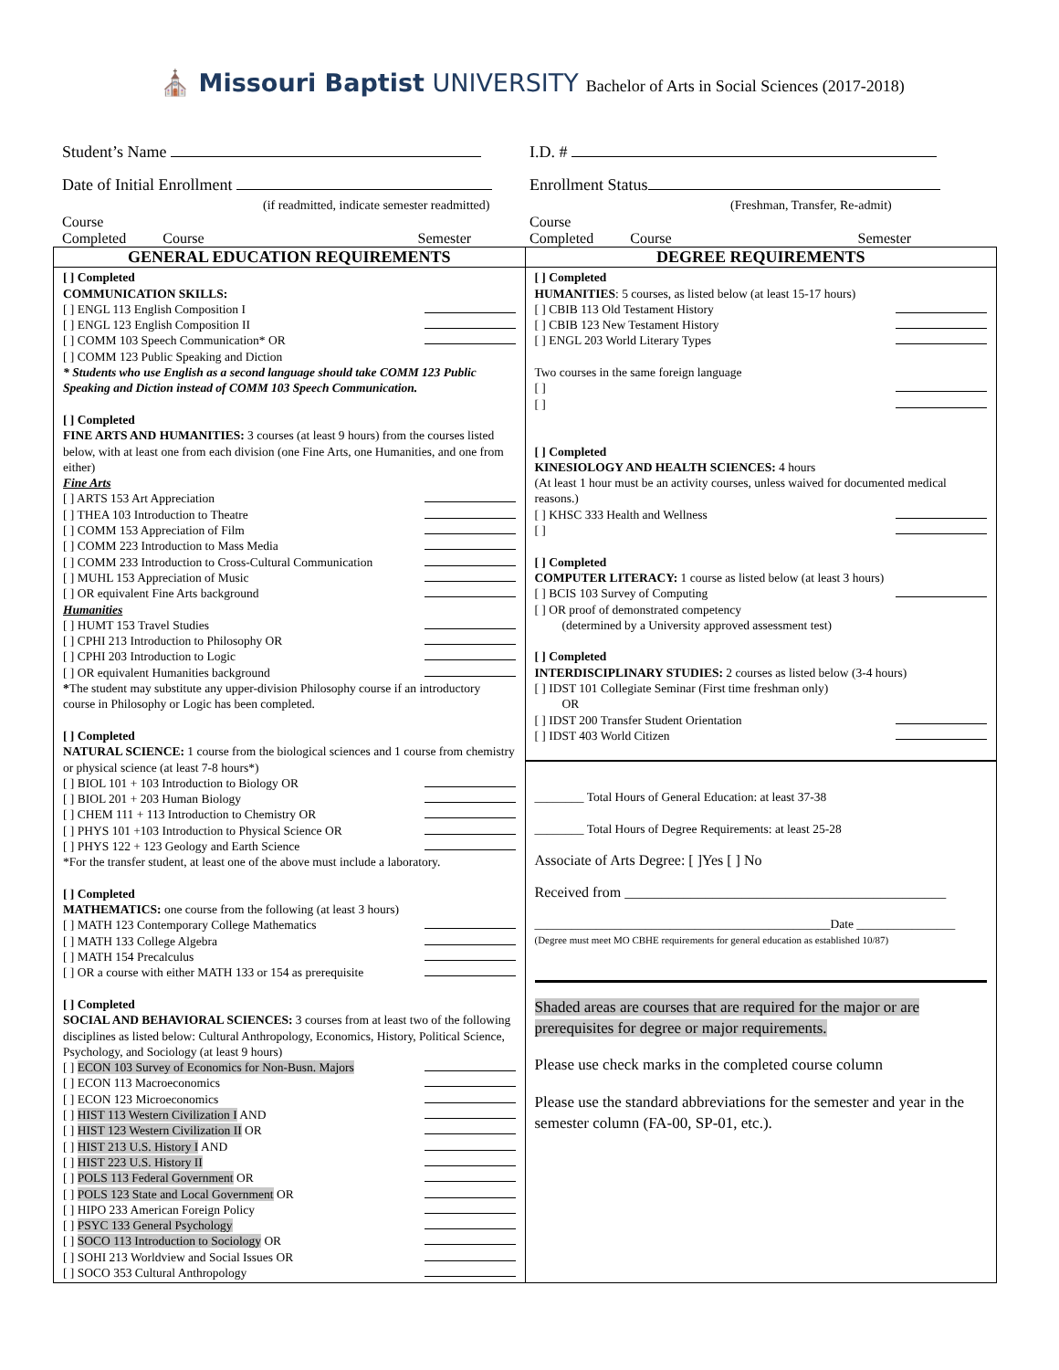⛪ Missouri Baptist UNIVERSITY Bachelor of Arts in Social Sciences (2017-2018)
Student’s Name I.D. #
Date of Initial Enrollment
(if readmitted, indicate semester readmitted)
Enrollment Status
(Freshman, Transfer, Re-admit)
Course
Completed Course Semester
Course
Completed Course Semester
| GENERAL EDUCATION REQUIREMENTS | DEGREE REQUIREMENTS |
| [ ] Completed COMMUNICATION SKILLS: [ ] ENGL 113 English Composition I [ ] ENGL 123 English Composition II [ ] COMM 103 Speech Communication* OR [ ] COMM 123 Public Speaking and Diction * Students who use English as a second language should take COMM 123 Public Speaking and Diction instead of COMM 103 Speech Communication. [ ] Completed FINE ARTS AND HUMANITIES: 3 courses (at least 9 hours) from the courses listed below, with at least one from each division (one Fine Arts, one Humanities, and one from either) Fine Arts [ ] ARTS 153 Art Appreciation [ ] THEA 103 Introduction to Theatre [ ] COMM 153 Appreciation of Film [ ] COMM 223 Introduction to Mass Media [ ] COMM 233 Introduction to Cross-Cultural Communication [ ] MUHL 153 Appreciation of Music [ ] OR equivalent Fine Arts background Humanities [ ] HUMT 153 Travel Studies [ ] CPHI 213 Introduction to Philosophy OR [ ] CPHI 203 Introduction to Logic [ ] OR equivalent Humanities background * The student may substitute any upper-division Philosophy course if an introductory course in Philosophy or Logic has been completed. [ ] Completed NATURAL SCIENCE: 1 course from the biological sciences and 1 course from chemistry or physical science (at least 7-8 hours*) [ ] BIOL 101 + 103 Introduction to Biology OR [ ] BIOL 201 + 203 Human Biology [ ] CHEM 111 + 113 Introduction to Chemistry OR [ ] PHYS 101 +103 Introduction to Physical Science OR [ ] PHYS 122 + 123 Geology and Earth Science *For the transfer student, at least one of the above must include a laboratory. [ ] Completed MATHEMATICS: one course from the following (at least 3 hours) [ ] MATH 123 Contemporary College Mathematics [ ] MATH 133 College Algebra [ ] MATH 154 Precalculus [ ] OR a course with either MATH 133 or 154 as prerequisite [ ] Completed SOCIAL AND BEHAVIORAL SCIENCES: 3 courses from at least two of the following disciplines as listed below: Cultural Anthropology, Economics, History, Political Science, Psychology, and Sociology (at least 9 hours) [ ] ECON 103 Survey of Economics for Non-Busn. Majors [ ] ECON 113 Macroeconomics [ ] ECON 123 Microeconomics [ ] HIST 113 Western Civilization I AND [ ] HIST 123 Western Civilization II OR [ ] HIST 213 U.S. History I AND [ ] HIST 223 U.S. History II [ ] POLS 113 Federal Government OR [ ] POLS 123 State and Local Government OR [ ] HIPO 233 American Foreign Policy [ ] PSYC 133 General Psychology [ ] SOCO 113 Introduction to Sociology OR [ ] SOHI 213 Worldview and Social Issues OR [ ] SOCO 353 Cultural Anthropology | [ ] Completed HUMANITIES : 5 courses, as listed below (at least 15-17 hours) [ ] CBIB 113 Old Testament History [ ] CBIB 123 New Testament History [ ] ENGL 203 World Literary Types Two courses in the same foreign language [ ] [ ] [ ] Completed KINESIOLOGY AND HEALTH SCIENCES: 4 hours (At least 1 hour must be an activity courses, unless waived for documented medical reasons.) [ ] KHSC 333 Health and Wellness [ ] [ ] Completed COMPUTER LITERACY: 1 course as listed below (at least 3 hours) [ ] BCIS 103 Survey of Computing [ ] OR proof of demonstrated competency (determined by a University approved assessment test) [ ] Completed INTERDISCIPLINARY STUDIES: 2 courses as listed below (3-4 hours) [ ] IDST 101 Collegiate Seminar (First time freshman only) OR [ ] IDST 200 Transfer Student Orientation [ ] IDST 403 World Citizen ________ Total Hours of General Education: at least 37-38 ________ Total Hours of Degree Requirements: at least 25-28 Associate of Arts Degree: [ ]Yes [ ] No Received from ____________________________________________ ________________________________________________Date ________________ (Degree must meet MO CBHE requirements for general education as established 10/87) Shaded areas are courses that are required for the major or are prerequisites for degree or major requirements. Please use check marks in the completed course column Please use the standard abbreviations for the semester and year in the semester column (FA-00, SP-01, etc.). |